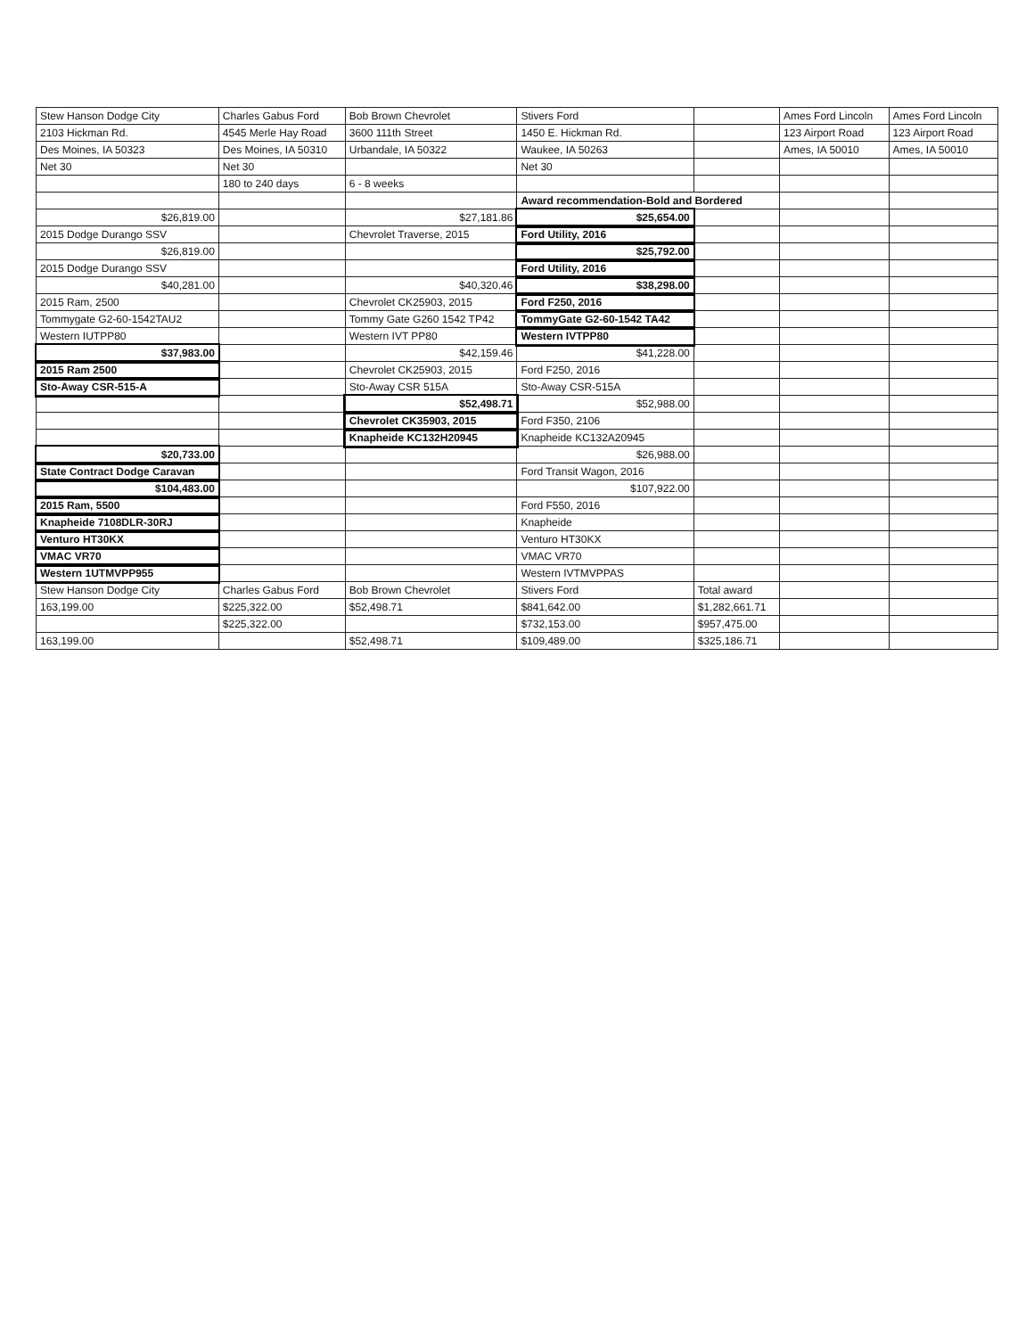| Stew Hanson Dodge City | Charles Gabus Ford | Bob Brown Chevrolet | Stivers Ford | | Ames Ford Lincoln | Ames Ford Lincoln |
| --- | --- | --- | --- | --- | --- | --- |
| 2103 Hickman Rd. | 4545 Merle Hay Road | 3600 111th Street | 1450 E. Hickman Rd. | | 123 Airport Road | 123 Airport Road |
| Des Moines, IA 50323 | Des Moines, IA 50310 | Urbandale, IA 50322 | Waukee, IA 50263 | | Ames, IA 50010 | Ames, IA 50010 |
| Net 30 | Net 30 | | Net 30 | | | |
| | 180 to 240 days | 6 - 8 weeks | | | | |
| | | | Award recommendation-Bold and Bordered | | | |
| $26,819.00 | | $27,181.86 | $25,654.00 | | | |
| 2015 Dodge Durango SSV | | Chevrolet Traverse, 2015 | Ford Utility, 2016 | | | |
| $26,819.00 | | | $25,792.00 | | | |
| 2015 Dodge Durango SSV | | | Ford Utility, 2016 | | | |
| $40,281.00 | | $40,320.46 | $38,298.00 | | | |
| 2015 Ram, 2500 | | Chevrolet CK25903, 2015 | Ford F250, 2016 | | | |
| Tommygate G2-60-1542TAU2 | | Tommy Gate G260 1542 TP42 | TommyGate G2-60-1542 TA42 | | | |
| Western IUTPP80 | | Western IVT PP80 | Western IVTPP80 | | | |
| $37,983.00 | | $42,159.46 | $41,228.00 | | | |
| 2015 Ram 2500 | | Chevrolet CK25903, 2015 | Ford F250, 2016 | | | |
| Sto-Away CSR-515-A | | Sto-Away CSR 515A | Sto-Away CSR-515A | | | |
| | | $52,498.71 | $52,988.00 | | | |
| | | Chevrolet CK35903, 2015 | Ford F350, 2106 | | | |
| | | Knapheide KC132H20945 | Knapheide KC132A20945 | | | |
| $20,733.00 | | | $26,988.00 | | | |
| State Contract Dodge Caravan | | | Ford Transit Wagon, 2016 | | | |
| $104,483.00 | | | $107,922.00 | | | |
| 2015 Ram, 5500 | | | Ford F550, 2016 | | | |
| Knapheide 7108DLR-30RJ | | | Knapheide | | | |
| Venturo HT30KX | | | Venturo HT30KX | | | |
| VMAC VR70 | | | VMAC VR70 | | | |
| Western 1UTMVPP955 | | | Western IVTMVPPAS | | | |
| Stew Hanson Dodge City | Charles Gabus Ford | Bob Brown Chevrolet | Stivers Ford | Total award | | |
| 163,199.00 | $225,322.00 | $52,498.71 | $841,642.00 | $1,282,661.71 | | |
| | $225,322.00 | | $732,153.00 | $957,475.00 | | |
| 163,199.00 | | $52,498.71 | $109,489.00 | $325,186.71 | | |